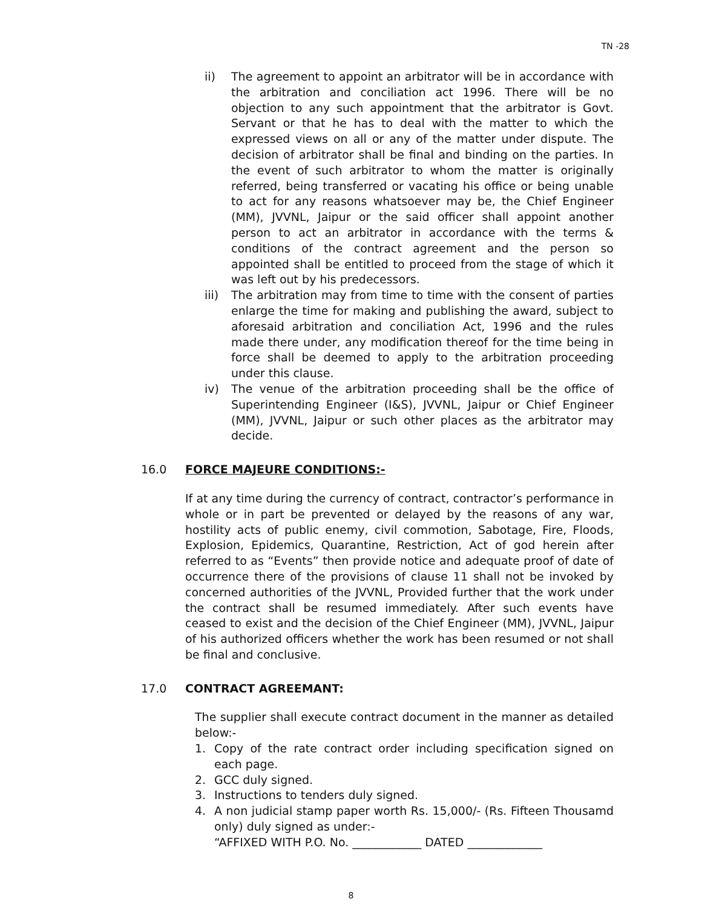TN -28
ii) The agreement to appoint an arbitrator will be in accordance with the arbitration and conciliation act 1996. There will be no objection to any such appointment that the arbitrator is Govt. Servant or that he has to deal with the matter to which the expressed views on all or any of the matter under dispute. The decision of arbitrator shall be final and binding on the parties. In the event of such arbitrator to whom the matter is originally referred, being transferred or vacating his office or being unable to act for any reasons whatsoever may be, the Chief Engineer (MM), JVVNL, Jaipur or the said officer shall appoint another person to act an arbitrator in accordance with the terms & conditions of the contract agreement and the person so appointed shall be entitled to proceed from the stage of which it was left out by his predecessors.
iii)
The arbitration may from time to time with the consent of parties enlarge the time for making and publishing the award, subject to aforesaid arbitration and conciliation Act, 1996 and the rules made there under, any modification thereof for the time being in force shall be deemed to apply to the arbitration proceeding under this clause.
iv) The venue of the arbitration proceeding shall be the office of Superintending Engineer (I&S), JVVNL, Jaipur or Chief Engineer (MM), JVVNL, Jaipur or such other places as the arbitrator may decide.
16.0 FORCE MAJEURE CONDITIONS:-
If at any time during the currency of contract, contractor’s performance in whole or in part be prevented or delayed by the reasons of any war, hostility acts of public enemy, civil commotion, Sabotage, Fire, Floods, Explosion, Epidemics, Quarantine, Restriction, Act of god herein after referred to as “Events” then provide notice and adequate proof of date of occurrence there of the provisions of clause 11 shall not be invoked by concerned authorities of the JVVNL, Provided further that the work under the contract shall be resumed immediately. After such events have ceased to exist and the decision of the Chief Engineer (MM), JVVNL, Jaipur of his authorized officers whether the work has been resumed or not shall be final and conclusive.
17.0 CONTRACT AGREEMANT:
The supplier shall execute contract document in the manner as detailed below:-
1. Copy of the rate contract order including specification signed on each page.
2. GCC duly signed.
3. Instructions to tenders duly signed.
4. A non judicial stamp paper worth Rs. 15,000/- (Rs. Fifteen Thousamd only) duly signed as under:-
“AFFIXED WITH P.O. No. ____________ DATED _____________
8